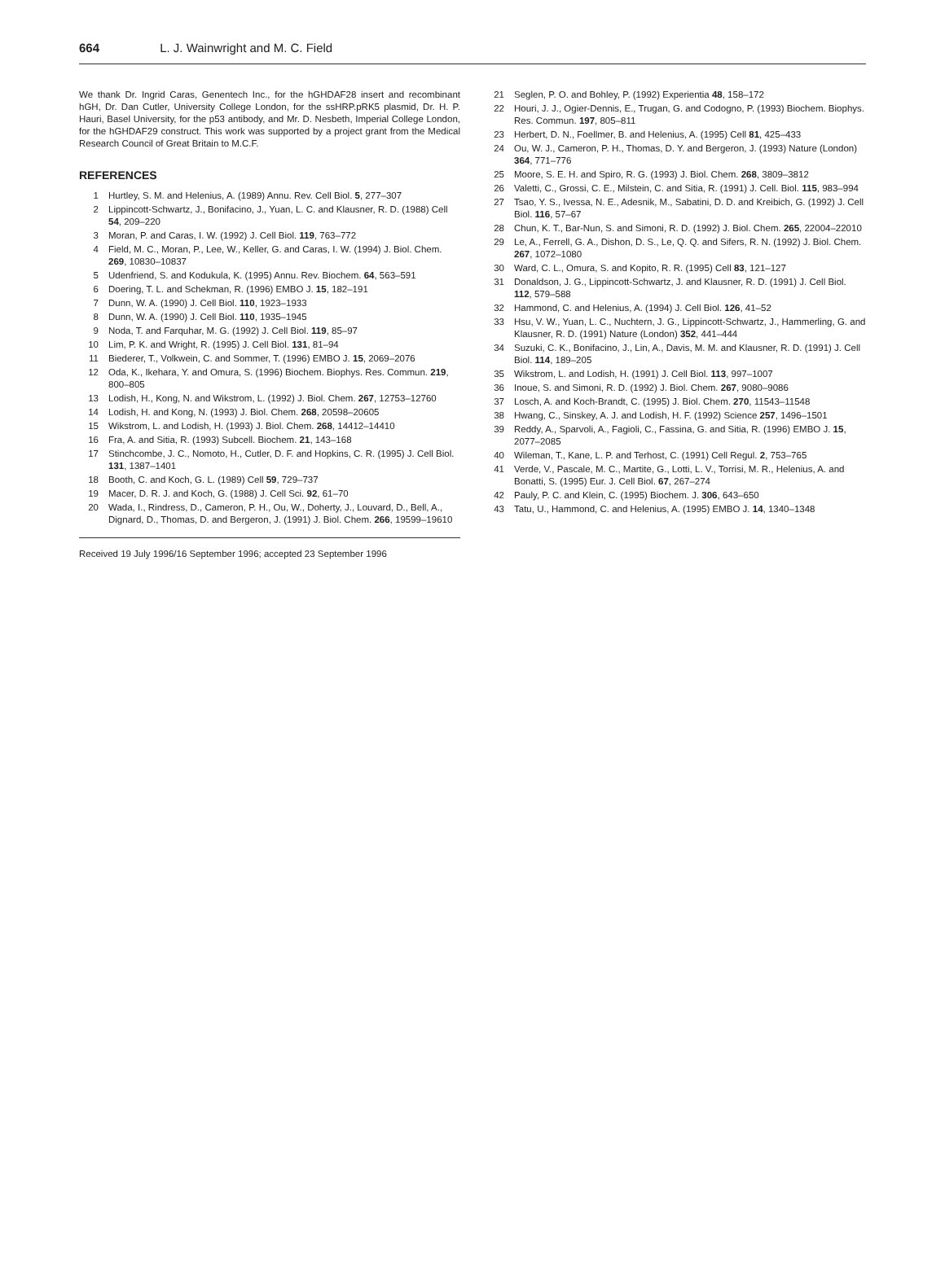664 L. J. Wainwright and M. C. Field
We thank Dr. Ingrid Caras, Genentech Inc., for the hGHDAF28 insert and recombinant hGH, Dr. Dan Cutler, University College London, for the ssHRP.pRK5 plasmid, Dr. H. P. Hauri, Basel University, for the p53 antibody, and Mr. D. Nesbeth, Imperial College London, for the hGHDAF29 construct. This work was supported by a project grant from the Medical Research Council of Great Britain to M.C.F.
REFERENCES
1 Hurtley, S. M. and Helenius, A. (1989) Annu. Rev. Cell Biol. 5, 277–307
2 Lippincott-Schwartz, J., Bonifacino, J., Yuan, L. C. and Klausner, R. D. (1988) Cell 54, 209–220
3 Moran, P. and Caras, I. W. (1992) J. Cell Biol. 119, 763–772
4 Field, M. C., Moran, P., Lee, W., Keller, G. and Caras, I. W. (1994) J. Biol. Chem. 269, 10830–10837
5 Udenfriend, S. and Kodukula, K. (1995) Annu. Rev. Biochem. 64, 563–591
6 Doering, T. L. and Schekman, R. (1996) EMBO J. 15, 182–191
7 Dunn, W. A. (1990) J. Cell Biol. 110, 1923–1933
8 Dunn, W. A. (1990) J. Cell Biol. 110, 1935–1945
9 Noda, T. and Farquhar, M. G. (1992) J. Cell Biol. 119, 85–97
10 Lim, P. K. and Wright, R. (1995) J. Cell Biol. 131, 81–94
11 Biederer, T., Volkwein, C. and Sommer, T. (1996) EMBO J. 15, 2069–2076
12 Oda, K., Ikehara, Y. and Omura, S. (1996) Biochem. Biophys. Res. Commun. 219, 800–805
13 Lodish, H., Kong, N. and Wikstrom, L. (1992) J. Biol. Chem. 267, 12753–12760
14 Lodish, H. and Kong, N. (1993) J. Biol. Chem. 268, 20598–20605
15 Wikstrom, L. and Lodish, H. (1993) J. Biol. Chem. 268, 14412–14410
16 Fra, A. and Sitia, R. (1993) Subcell. Biochem. 21, 143–168
17 Stinchcombe, J. C., Nomoto, H., Cutler, D. F. and Hopkins, C. R. (1995) J. Cell Biol. 131, 1387–1401
18 Booth, C. and Koch, G. L. (1989) Cell 59, 729–737
19 Macer, D. R. J. and Koch, G. (1988) J. Cell Sci. 92, 61–70
20 Wada, I., Rindress, D., Cameron, P. H., Ou, W., Doherty, J., Louvard, D., Bell, A., Dignard, D., Thomas, D. and Bergeron, J. (1991) J. Biol. Chem. 266, 19599–19610
Received 19 July 1996/16 September 1996; accepted 23 September 1996
21 Seglen, P. O. and Bohley, P. (1992) Experientia 48, 158–172
22 Houri, J. J., Ogier-Dennis, E., Trugan, G. and Codogno, P. (1993) Biochem. Biophys. Res. Commun. 197, 805–811
23 Herbert, D. N., Foellmer, B. and Helenius, A. (1995) Cell 81, 425–433
24 Ou, W. J., Cameron, P. H., Thomas, D. Y. and Bergeron, J. (1993) Nature (London) 364, 771–776
25 Moore, S. E. H. and Spiro, R. G. (1993) J. Biol. Chem. 268, 3809–3812
26 Valetti, C., Grossi, C. E., Milstein, C. and Sitia, R. (1991) J. Cell. Biol. 115, 983–994
27 Tsao, Y. S., Ivessa, N. E., Adesnik, M., Sabatini, D. D. and Kreibich, G. (1992) J. Cell Biol. 116, 57–67
28 Chun, K. T., Bar-Nun, S. and Simoni, R. D. (1992) J. Biol. Chem. 265, 22004–22010
29 Le, A., Ferrell, G. A., Dishon, D. S., Le, Q. Q. and Sifers, R. N. (1992) J. Biol. Chem. 267, 1072–1080
30 Ward, C. L., Omura, S. and Kopito, R. R. (1995) Cell 83, 121–127
31 Donaldson, J. G., Lippincott-Schwartz, J. and Klausner, R. D. (1991) J. Cell Biol. 112, 579–588
32 Hammond, C. and Helenius, A. (1994) J. Cell Biol. 126, 41–52
33 Hsu, V. W., Yuan, L. C., Nuchtern, J. G., Lippincott-Schwartz, J., Hammerling, G. and Klausner, R. D. (1991) Nature (London) 352, 441–444
34 Suzuki, C. K., Bonifacino, J., Lin, A., Davis, M. M. and Klausner, R. D. (1991) J. Cell Biol. 114, 189–205
35 Wikstrom, L. and Lodish, H. (1991) J. Cell Biol. 113, 997–1007
36 Inoue, S. and Simoni, R. D. (1992) J. Biol. Chem. 267, 9080–9086
37 Losch, A. and Koch-Brandt, C. (1995) J. Biol. Chem. 270, 11543–11548
38 Hwang, C., Sinskey, A. J. and Lodish, H. F. (1992) Science 257, 1496–1501
39 Reddy, A., Sparvoli, A., Fagioli, C., Fassina, G. and Sitia, R. (1996) EMBO J. 15, 2077–2085
40 Wileman, T., Kane, L. P. and Terhost, C. (1991) Cell Regul. 2, 753–765
41 Verde, V., Pascale, M. C., Martite, G., Lotti, L. V., Torrisi, M. R., Helenius, A. and Bonatti, S. (1995) Eur. J. Cell Biol. 67, 267–274
42 Pauly, P. C. and Klein, C. (1995) Biochem. J. 306, 643–650
43 Tatu, U., Hammond, C. and Helenius, A. (1995) EMBO J. 14, 1340–1348